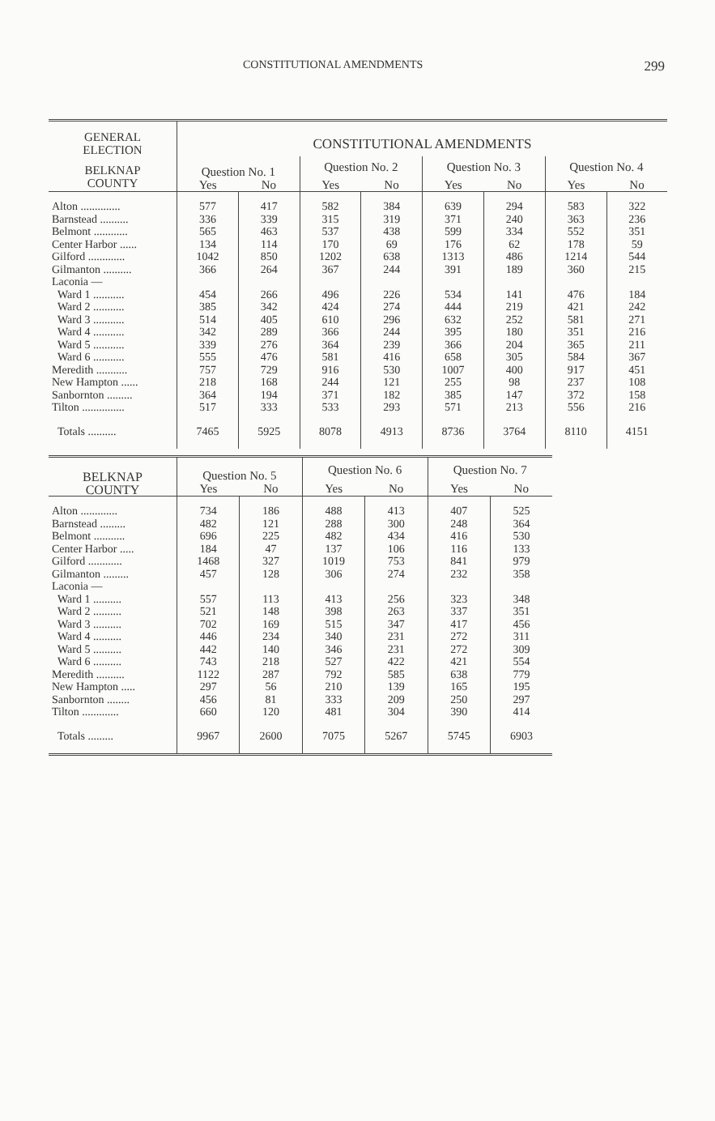CONSTITUTIONAL AMENDMENTS 299
| GENERAL ELECTION | CONSTITUTIONAL AMENDMENTS | | | | | | | |
| --- | --- | --- | --- | --- | --- | --- | --- | --- |
| BELKNAP COUNTY | Question No. 1 | | Question No. 2 | | Question No. 3 | | Question No. 4 | |
| | Yes | No | Yes | No | Yes | No | Yes | No |
| Alton .............. | 577 | 417 | 582 | 384 | 639 | 294 | 583 | 322 |
| Barnstead .......... | 336 | 339 | 315 | 319 | 371 | 240 | 363 | 236 |
| Belmont ............ | 565 | 463 | 537 | 438 | 599 | 334 | 552 | 351 |
| Center Harbor ...... | 134 | 114 | 170 | 69 | 176 | 62 | 178 | 59 |
| Gilford ............. | 1042 | 850 | 1202 | 638 | 1313 | 486 | 1214 | 544 |
| Gilmanton .......... | 366 | 264 | 367 | 244 | 391 | 189 | 360 | 215 |
| Laconia — | | | | | | | | |
| Ward 1 ........... | 454 | 266 | 496 | 226 | 534 | 141 | 476 | 184 |
| Ward 2 ........... | 385 | 342 | 424 | 274 | 444 | 219 | 421 | 242 |
| Ward 3 ........... | 514 | 405 | 610 | 296 | 632 | 252 | 581 | 271 |
| Ward 4 ........... | 342 | 289 | 366 | 244 | 395 | 180 | 351 | 216 |
| Ward 5 ........... | 339 | 276 | 364 | 239 | 366 | 204 | 365 | 211 |
| Ward 6 ........... | 555 | 476 | 581 | 416 | 658 | 305 | 584 | 367 |
| Meredith ........... | 757 | 729 | 916 | 530 | 1007 | 400 | 917 | 451 |
| New Hampton ...... | 218 | 168 | 244 | 121 | 255 | 98 | 237 | 108 |
| Sanbornton ......... | 364 | 194 | 371 | 182 | 385 | 147 | 372 | 158 |
| Tilton ............... | 517 | 333 | 533 | 293 | 571 | 213 | 556 | 216 |
| Totals .......... | 7465 | 5925 | 8078 | 4913 | 8736 | 3764 | 8110 | 4151 |
| BELKNAP COUNTY | Question No. 5 | | Question No. 6 | | Question No. 7 | |
| --- | --- | --- | --- | --- | --- | --- |
| | Yes | No | Yes | No | Yes | No |
| Alton ............. | 734 | 186 | 488 | 413 | 407 | 525 |
| Barnstead ......... | 482 | 121 | 288 | 300 | 248 | 364 |
| Belmont ........... | 696 | 225 | 482 | 434 | 416 | 530 |
| Center Harbor ..... | 184 | 47 | 137 | 106 | 116 | 133 |
| Gilford ............ | 1468 | 327 | 1019 | 753 | 841 | 979 |
| Gilmanton ......... | 457 | 128 | 306 | 274 | 232 | 358 |
| Laconia — | | | | | | |
| Ward 1 .......... | 557 | 113 | 413 | 256 | 323 | 348 |
| Ward 2 .......... | 521 | 148 | 398 | 263 | 337 | 351 |
| Ward 3 .......... | 702 | 169 | 515 | 347 | 417 | 456 |
| Ward 4 .......... | 446 | 234 | 340 | 231 | 272 | 311 |
| Ward 5 .......... | 442 | 140 | 346 | 231 | 272 | 309 |
| Ward 6 .......... | 743 | 218 | 527 | 422 | 421 | 554 |
| Meredith .......... | 1122 | 287 | 792 | 585 | 638 | 779 |
| New Hampton ..... | 297 | 56 | 210 | 139 | 165 | 195 |
| Sanbornton ........ | 456 | 81 | 333 | 209 | 250 | 297 |
| Tilton ............. | 660 | 120 | 481 | 304 | 390 | 414 |
| Totals ......... | 9967 | 2600 | 7075 | 5267 | 5745 | 6903 |